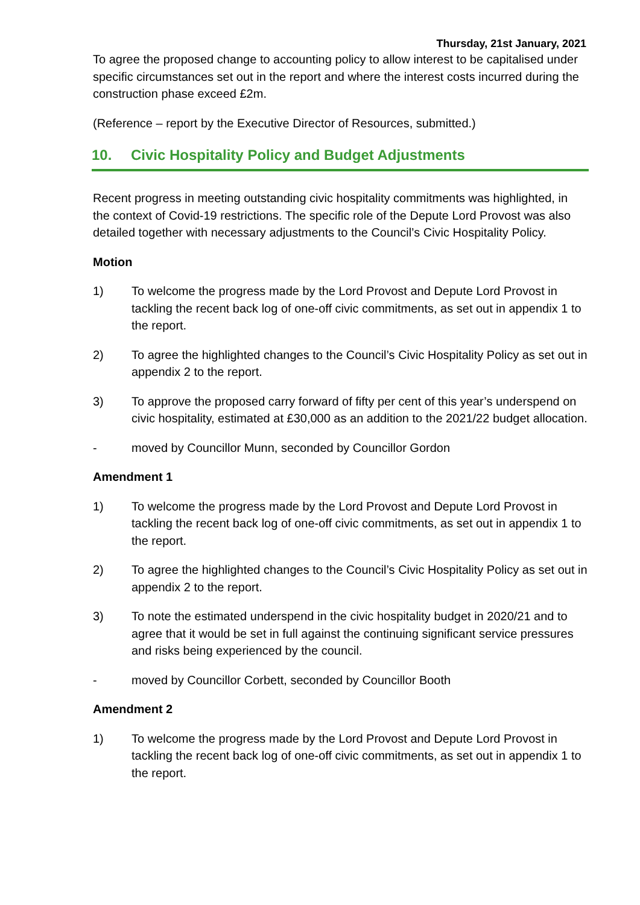Thursday, 21st January, 2021
To agree the proposed change to accounting policy to allow interest to be capitalised under specific circumstances set out in the report and where the interest costs incurred during the construction phase exceed £2m.
(Reference – report by the Executive Director of Resources, submitted.)
10. Civic Hospitality Policy and Budget Adjustments
Recent progress in meeting outstanding civic hospitality commitments was highlighted, in the context of Covid-19 restrictions. The specific role of the Depute Lord Provost was also detailed together with necessary adjustments to the Council’s Civic Hospitality Policy.
Motion
1) To welcome the progress made by the Lord Provost and Depute Lord Provost in tackling the recent back log of one-off civic commitments, as set out in appendix 1 to the report.
2) To agree the highlighted changes to the Council’s Civic Hospitality Policy as set out in appendix 2 to the report.
3) To approve the proposed carry forward of fifty per cent of this year’s underspend on civic hospitality, estimated at £30,000 as an addition to the 2021/22 budget allocation.
- moved by Councillor Munn, seconded by Councillor Gordon
Amendment 1
1) To welcome the progress made by the Lord Provost and Depute Lord Provost in tackling the recent back log of one-off civic commitments, as set out in appendix 1 to the report.
2) To agree the highlighted changes to the Council’s Civic Hospitality Policy as set out in appendix 2 to the report.
3) To note the estimated underspend in the civic hospitality budget in 2020/21 and to agree that it would be set in full against the continuing significant service pressures and risks being experienced by the council.
- moved by Councillor Corbett, seconded by Councillor Booth
Amendment 2
1) To welcome the progress made by the Lord Provost and Depute Lord Provost in tackling the recent back log of one-off civic commitments, as set out in appendix 1 to the report.